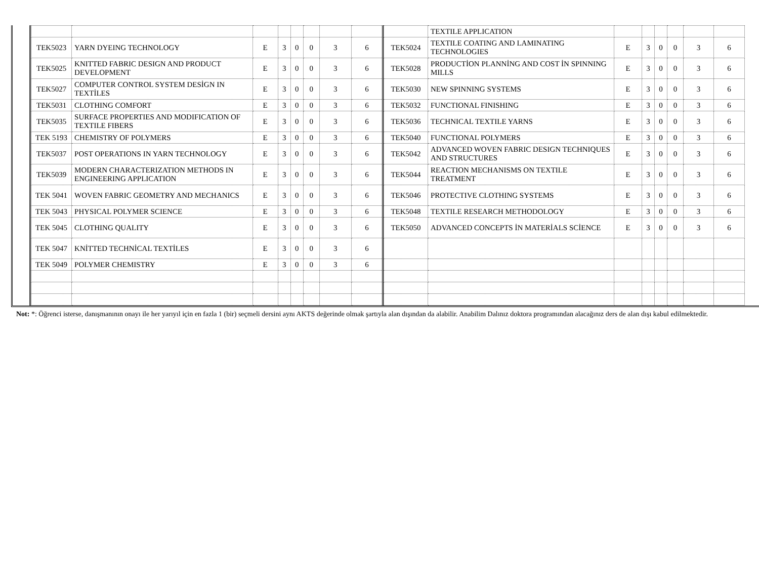| TEK5023 | YARN DYEING TECHNOLOGY | E | 3 | 0 | 0 | 3 | 6 |
| TEK5025 | KNITTED FABRIC DESIGN AND PRODUCT DEVELOPMENT | E | 3 | 0 | 0 | 3 | 6 |
| TEK5027 | COMPUTER CONTROL SYSTEM DESİGN IN TEXTİLES | E | 3 | 0 | 0 | 3 | 6 |
| TEK5031 | CLOTHING COMFORT | E | 3 | 0 | 0 | 3 | 6 |
| TEK5035 | SURFACE PROPERTIES AND MODIFICATION OF TEXTILE FIBERS | E | 3 | 0 | 0 | 3 | 6 |
| TEK 5193 | CHEMISTRY OF POLYMERS | E | 3 | 0 | 0 | 3 | 6 |
| TEK5037 | POST OPERATIONS IN YARN TECHNOLOGY | E | 3 | 0 | 0 | 3 | 6 |
| TEK5039 | MODERN CHARACTERIZATION METHODS IN ENGINEERING APPLICATION | E | 3 | 0 | 0 | 3 | 6 |
| TEK 5041 | WOVEN FABRIC GEOMETRY AND MECHANICS | E | 3 | 0 | 0 | 3 | 6 |
| TEK 5043 | PHYSICAL POLYMER SCIENCE | E | 3 | 0 | 0 | 3 | 6 |
| TEK 5045 | CLOTHING QUALITY | E | 3 | 0 | 0 | 3 | 6 |
| TEK 5047 | KNİTTED TECHNİCAL TEXTİLES | E | 3 | 0 | 0 | 3 | 6 |
| TEK 5049 | POLYMER CHEMISTRY | E | 3 | 0 | 0 | 3 | 6 |
| | TEXTILE APPLICATION | | | | | | |
| TEK5024 | TEXTILE COATING AND LAMINATING TECHNOLOGIES | E | 3 | 0 | 0 | 3 | 6 |
| TEK5028 | PRODUCTİON PLANNİNG AND COST İN SPINNING MILLS | E | 3 | 0 | 0 | 3 | 6 |
| TEK5030 | NEW SPINNING SYSTEMS | E | 3 | 0 | 0 | 3 | 6 |
| TEK5032 | FUNCTIONAL FINISHING | E | 3 | 0 | 0 | 3 | 6 |
| TEK5036 | TECHNICAL TEXTILE YARNS | E | 3 | 0 | 0 | 3 | 6 |
| TEK5040 | FUNCTIONAL POLYMERS | E | 3 | 0 | 0 | 3 | 6 |
| TEK5042 | ADVANCED WOVEN FABRIC DESIGN TECHNIQUES AND STRUCTURES | E | 3 | 0 | 0 | 3 | 6 |
| TEK5044 | REACTION MECHANISMS ON TEXTILE TREATMENT | E | 3 | 0 | 0 | 3 | 6 |
| TEK5046 | PROTECTIVE CLOTHING SYSTEMS | E | 3 | 0 | 0 | 3 | 6 |
| TEK5048 | TEXTILE RESEARCH METHODOLOGY | E | 3 | 0 | 0 | 3 | 6 |
| TEK5050 | ADVANCED CONCEPTS İN MATERİALS SCİENCE | E | 3 | 0 | 0 | 3 | 6 |
Not: *: Öğrenci isterse, danışmanının onayı ile her yarıyıl için en fazla 1 (bir) seçmeli dersini aynı AKTS değerinde olmak şartıyla alan dışından da alabilir. Anabilim Dalınız doktora programından alacağınız ders de alan dışı kabul edilmektedir.